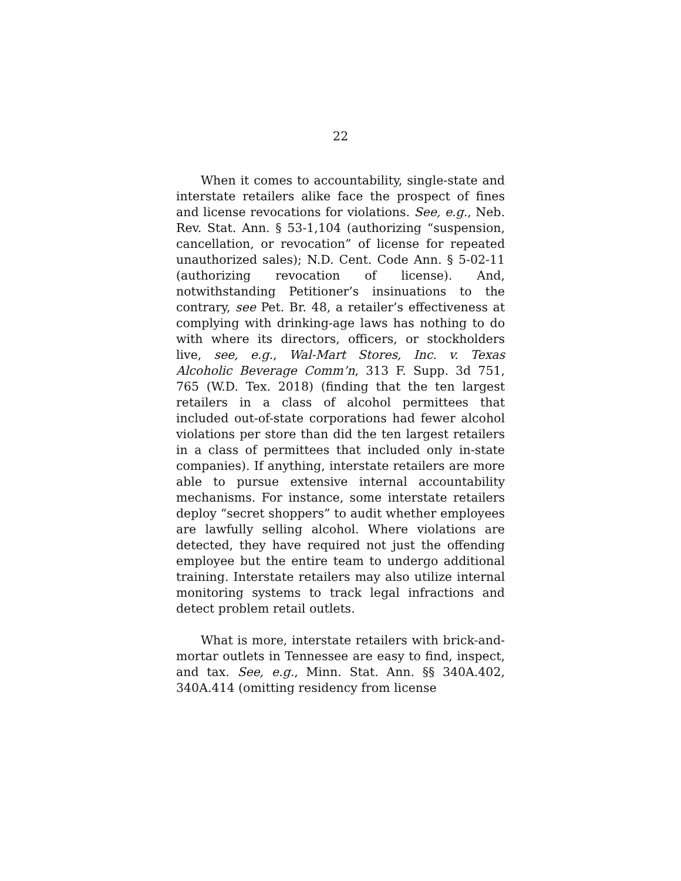22
When it comes to accountability, single-state and interstate retailers alike face the prospect of fines and license revocations for violations. See, e.g., Neb. Rev. Stat. Ann. § 53-1,104 (authorizing “suspension, cancellation, or revocation” of license for repeated unauthorized sales); N.D. Cent. Code Ann. § 5-02-11 (authorizing revocation of license). And, notwithstanding Petitioner’s insinuations to the contrary, see Pet. Br. 48, a retailer’s effectiveness at complying with drinking-age laws has nothing to do with where its directors, officers, or stockholders live, see, e.g., Wal-Mart Stores, Inc. v. Texas Alcoholic Beverage Comm’n, 313 F. Supp. 3d 751, 765 (W.D. Tex. 2018) (finding that the ten largest retailers in a class of alcohol permittees that included out-of-state corporations had fewer alcohol violations per store than did the ten largest retailers in a class of permittees that included only in-state companies). If anything, interstate retailers are more able to pursue extensive internal accountability mechanisms. For instance, some interstate retailers deploy “secret shoppers” to audit whether employees are lawfully selling alcohol. Where violations are detected, they have required not just the offending employee but the entire team to undergo additional training. Interstate retailers may also utilize internal monitoring systems to track legal infractions and detect problem retail outlets.
What is more, interstate retailers with brick-and-mortar outlets in Tennessee are easy to find, inspect, and tax. See, e.g., Minn. Stat. Ann. §§ 340A.402, 340A.414 (omitting residency from license